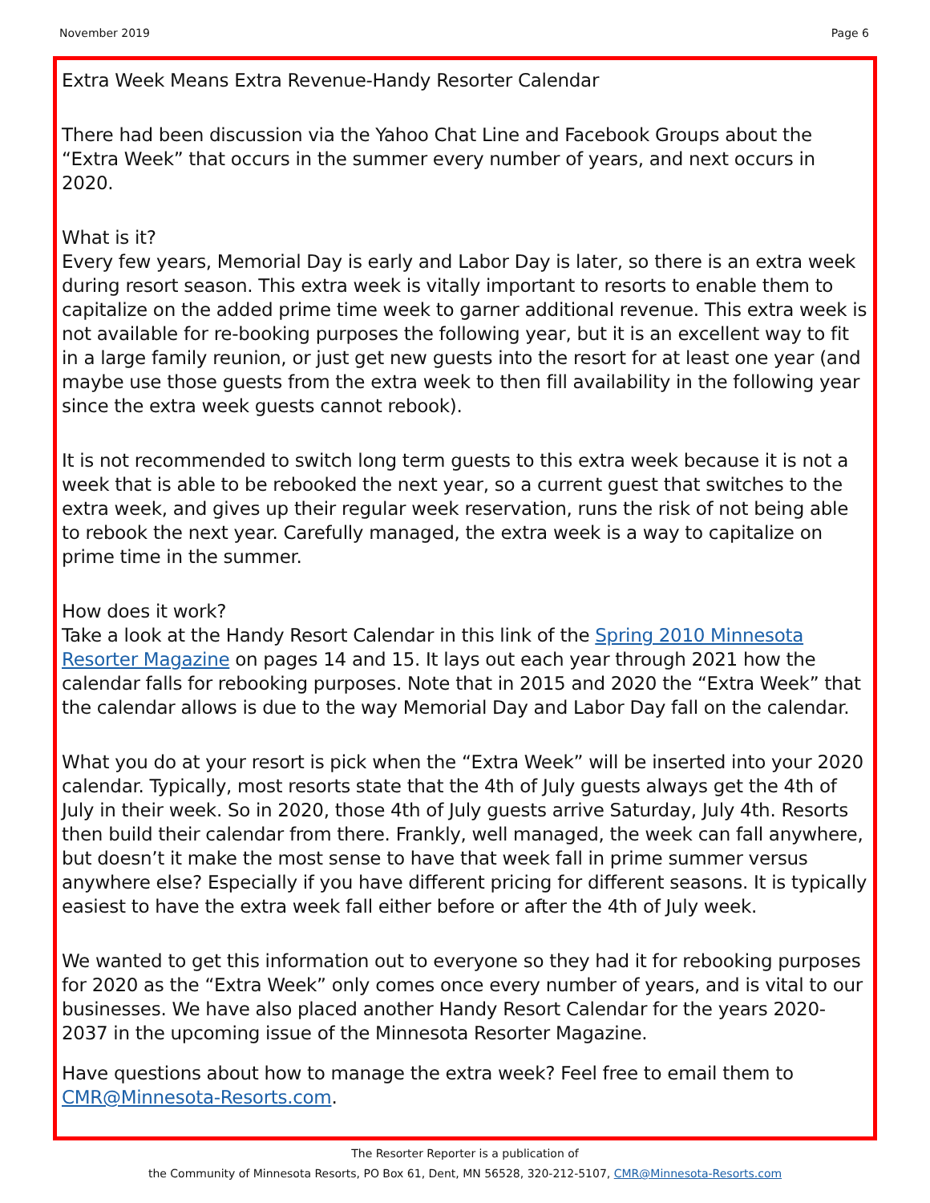November 2019 Page 6
Extra Week Means Extra Revenue-Handy Resorter Calendar
There had been discussion via the Yahoo Chat Line and Facebook Groups about the “Extra Week” that occurs in the summer every number of years, and next occurs in 2020.
What is it?
Every few years, Memorial Day is early and Labor Day is later, so there is an extra week during resort season. This extra week is vitally important to resorts to enable them to capitalize on the added prime time week to garner additional revenue. This extra week is not available for re-booking purposes the following year, but it is an excellent way to fit in a large family reunion, or just get new guests into the resort for at least one year (and maybe use those guests from the extra week to then fill availability in the following year since the extra week guests cannot rebook).
It is not recommended to switch long term guests to this extra week because it is not a week that is able to be rebooked the next year, so a current guest that switches to the extra week, and gives up their regular week reservation, runs the risk of not being able to rebook the next year. Carefully managed, the extra week is a way to capitalize on prime time in the summer.
How does it work?
Take a look at the Handy Resort Calendar in this link of the Spring 2010 Minnesota Resorter Magazine on pages 14 and 15. It lays out each year through 2021 how the calendar falls for rebooking purposes. Note that in 2015 and 2020 the “Extra Week” that the calendar allows is due to the way Memorial Day and Labor Day fall on the calendar.
What you do at your resort is pick when the “Extra Week” will be inserted into your 2020 calendar. Typically, most resorts state that the 4th of July guests always get the 4th of July in their week. So in 2020, those 4th of July guests arrive Saturday, July 4th. Resorts then build their calendar from there. Frankly, well managed, the week can fall anywhere, but doesn’t it make the most sense to have that week fall in prime summer versus anywhere else? Especially if you have different pricing for different seasons. It is typically easiest to have the extra week fall either before or after the 4th of July week.
We wanted to get this information out to everyone so they had it for rebooking purposes for 2020 as the “Extra Week” only comes once every number of years, and is vital to our businesses. We have also placed another Handy Resort Calendar for the years 2020-2037 in the upcoming issue of the Minnesota Resorter Magazine.
Have questions about how to manage the extra week? Feel free to email them to CMR@Minnesota-Resorts.com.
The Resorter Reporter is a publication of
the Community of Minnesota Resorts, PO Box 61, Dent, MN 56528, 320-212-5107, CMR@Minnesota-Resorts.com